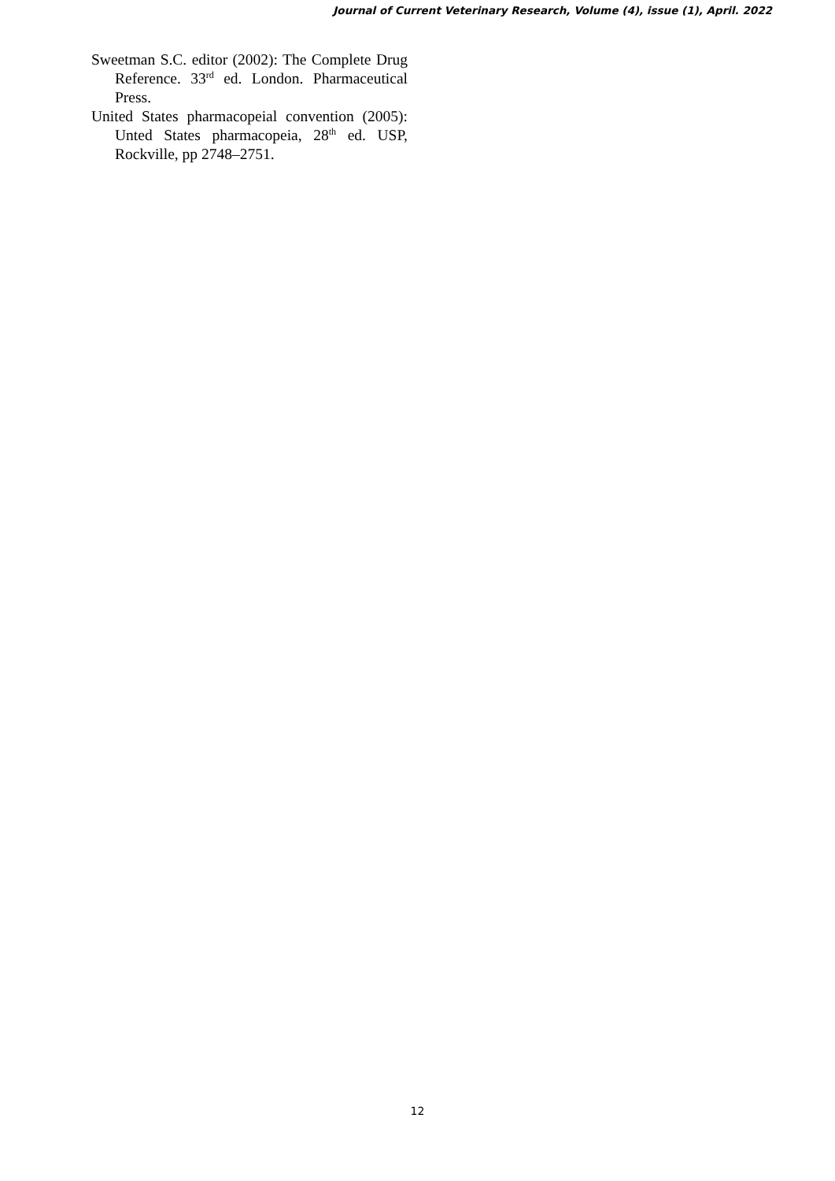Journal of Current Veterinary Research, Volume (4), issue (1), April. 2022
Sweetman S.C. editor (2002): The Complete Drug Reference. 33<sup>rd</sup> ed. London. Pharmaceutical Press.
United States pharmacopeial convention (2005): Unted States pharmacopeia, 28<sup>th</sup> ed. USP, Rockville, pp 2748–2751.
12